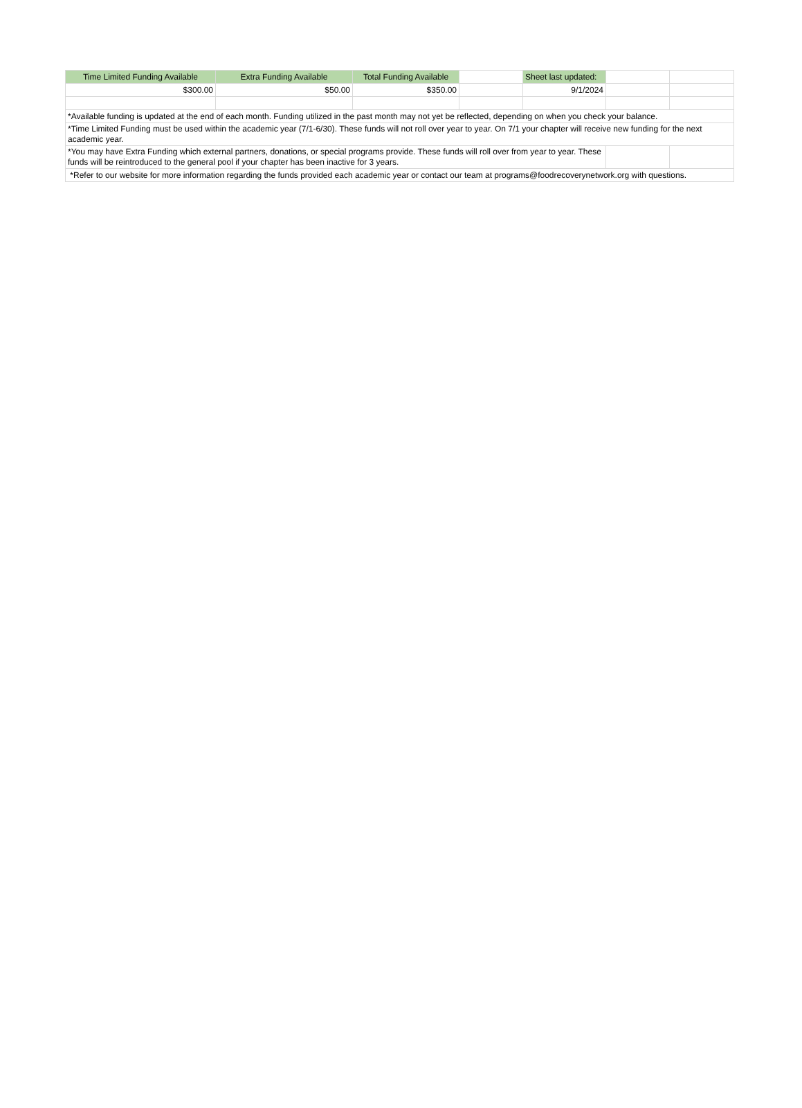| Time Limited Funding Available | Extra Funding Available | Total Funding Available | | Sheet last updated: | | |
| $300.00 | $50.00 | $350.00 | | 9/1/2024 | | |
| *Available funding is updated at the end of each month. Funding utilized in the past month may not yet be reflected, depending on when you check your balance. | | | | | | |
| *Time Limited Funding must be used within the academic year (7/1-6/30). These funds will not roll over year to year. On 7/1 your chapter will receive new funding for the next academic year. | | | | | | |
| *You may have Extra Funding which external partners, donations, or special programs provide. These funds will roll over from year to year. These funds will be reintroduced to the general pool if your chapter has been inactive for 3 years. | | | | | | |
| *Refer to our website for more information regarding the funds provided each academic year or contact our team at programs@foodrecoverynetwork.org with questions. | | | | | | |